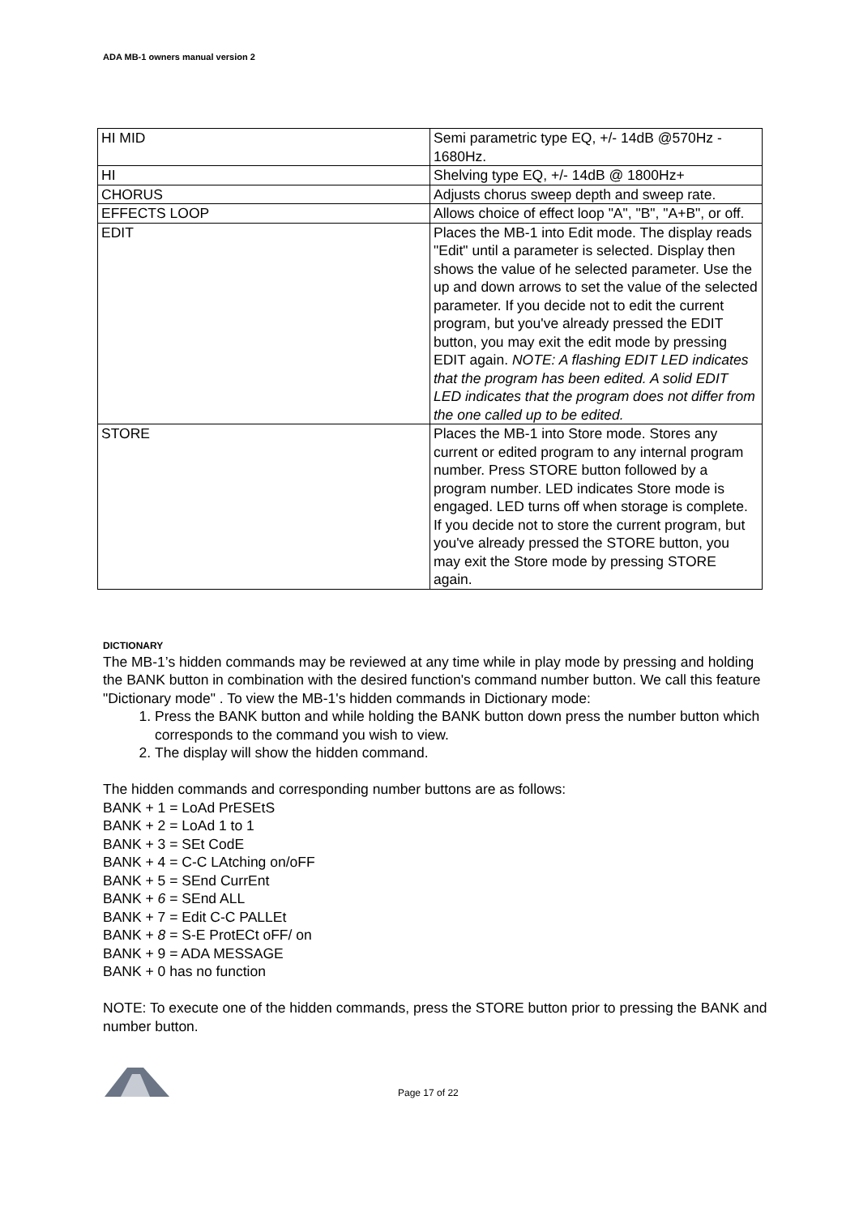ADA MB-1 owners manual version 2
| HI MID | Semi parametric type EQ, +/- 14dB @570Hz - 1680Hz. |
| HI | Shelving type EQ, +/- 14dB @ 1800Hz+ |
| CHORUS | Adjusts chorus sweep depth and sweep rate. |
| EFFECTS LOOP | Allows choice of effect loop "A", "B", "A+B", or off. |
| EDIT | Places the MB-1 into Edit mode. The display reads "Edit" until a parameter is selected. Display then shows the value of he selected parameter. Use the up and down arrows to set the value of the selected parameter. If you decide not to edit the current program, but you've already pressed the EDIT button, you may exit the edit mode by pressing EDIT again. NOTE: A flashing EDIT LED indicates that the program has been edited. A solid EDIT LED indicates that the program does not differ from the one called up to be edited. |
| STORE | Places the MB-1 into Store mode. Stores any current or edited program to any internal program number. Press STORE button followed by a program number. LED indicates Store mode is engaged. LED turns off when storage is complete. If you decide not to store the current program, but you've already pressed the STORE button, you may exit the Store mode by pressing STORE again. |
DICTIONARY
The MB-1’s hidden commands may be reviewed at any time while in play mode by pressing and holding the BANK button in combination with the desired function's command number button. We call this feature "Dictionary mode" . To view the MB-1's hidden commands in Dictionary mode:
1. Press the BANK button and while holding the BANK button down press the number button which corresponds to the command you wish to view.
2. The display will show the hidden command.
The hidden commands and corresponding number buttons are as follows:
BANK + 1 = LoAd PrESEtS
BANK + 2 = LoAd 1 to 1
BANK + 3 = SEt CodE
BANK + 4 = C-C LAtching on/oFF
BANK + 5 = SEnd CurrEnt
BANK + 6 = SEnd ALL
BANK + 7 = Edit C-C PALLEt
BANK + 8 = S-E ProtECt oFF/ on
BANK + 9 = ADA MESSAGE
BANK + 0 has no function
NOTE: To execute one of the hidden commands, press the STORE button prior to pressing the BANK and number button.
Page 17 of 22